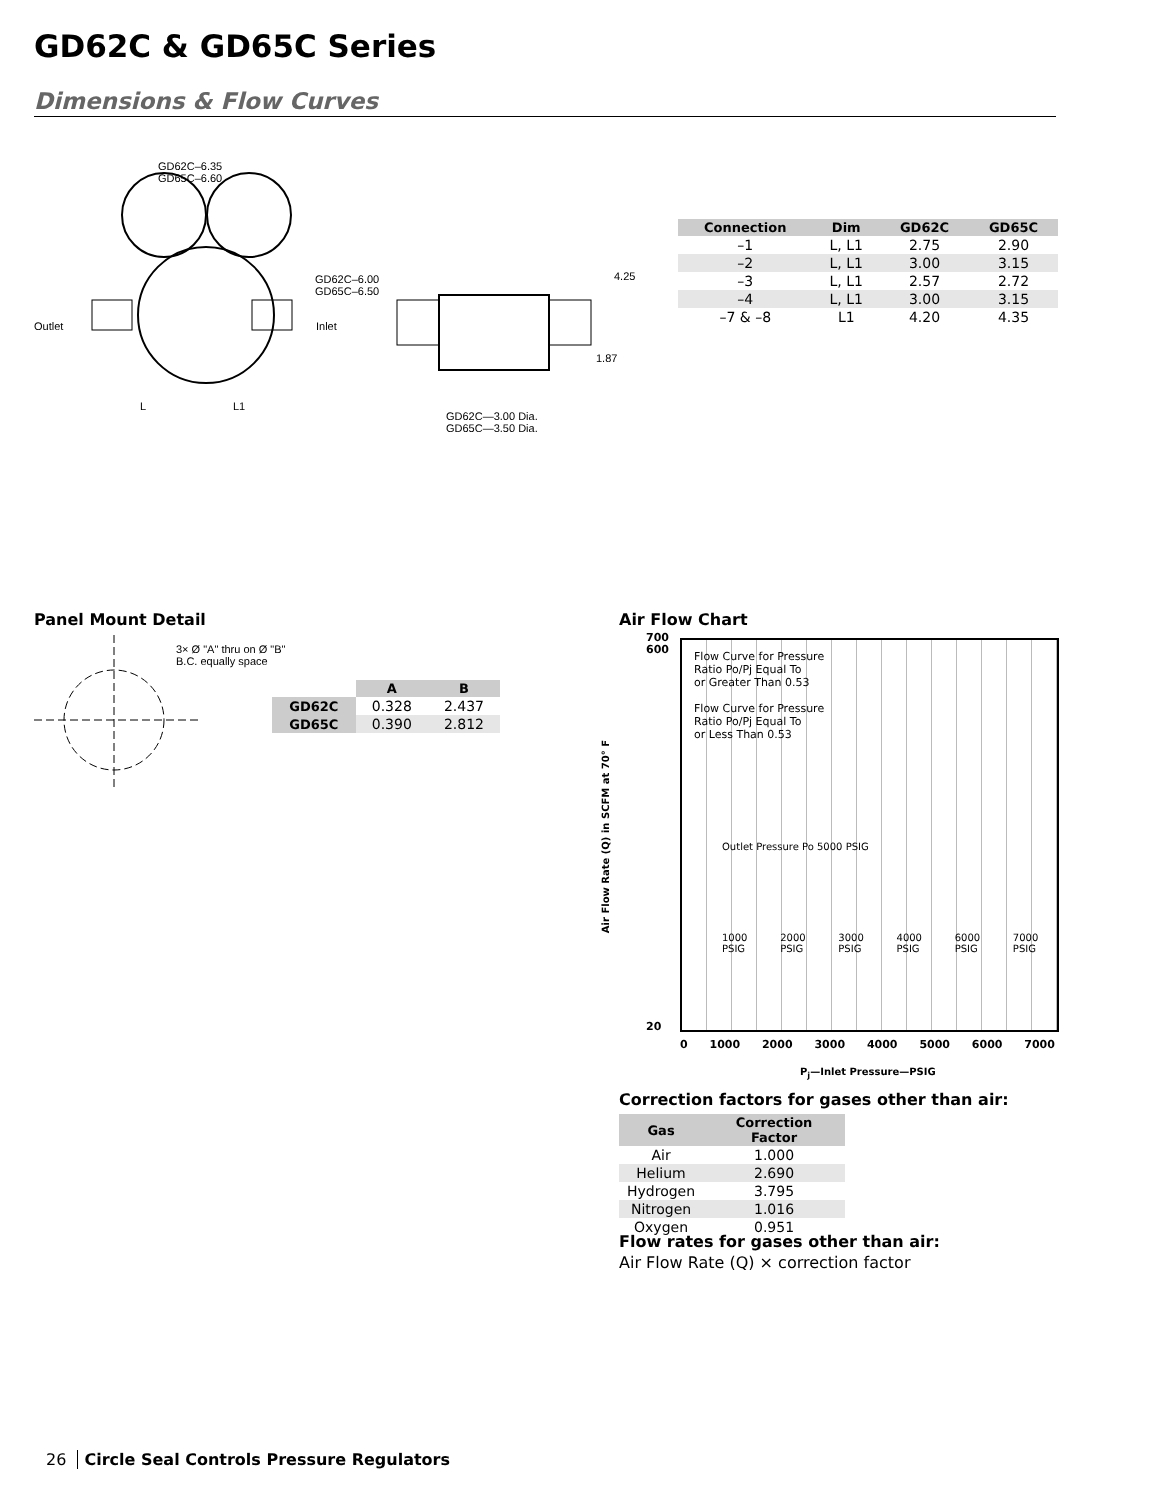GD62C & GD65C Series
Dimensions & Flow Curves
GD62C–6.35
GD65C–6.60
GD62C–6.00
GD65C–6.50
Outlet Inlet
L L1
4.25
1.87
GD62C—3.00 Dia.
GD65C—3.50 Dia.
| Connection | Dim | GD62C | GD65C |
| --- | --- | --- | --- |
| –1 | L, L1 | 2.75 | 2.90 |
| –2 | L, L1 | 3.00 | 3.15 |
| –3 | L, L1 | 2.57 | 2.72 |
| –4 | L, L1 | 3.00 | 3.15 |
| –7 & –8 | L1 | 4.20 | 4.35 |
Panel Mount Detail
3× Ø "A" thru on Ø "B"
B.C. equally space
| | A | B |
| --- | --- | --- |
| GD62C | 0.328 | 2.437 |
| GD65C | 0.390 | 2.812 |
Air Flow Chart
Flow Curve for Pressure
Ratio Po/Pj Equal To
or Greater Than 0.53
Flow Curve for Pressure
Ratio Po/Pj Equal To
or Less Than 0.53
Outlet Pressure Po 5000 PSIG
1000 PSIG 2000 PSIG 3000 PSIG 4000 PSIG 6000 PSIG 7000 PSIG
700
600
Air Flow Rate (Q) in SCFM at 70° F
20
0 1000 2000 3000 4000 5000 6000 7000
P<sub>j</sub>—Inlet Pressure—PSIG
Correction factors for gases other than air:
| Gas | Correction Factor |
| --- | --- |
| Air | 1.000 |
| Helium | 2.690 |
| Hydrogen | 3.795 |
| Nitrogen | 1.016 |
| Oxygen | 0.951 |
Flow rates for gases other than air:
Air Flow Rate (Q) × correction factor
26 Circle Seal Controls Pressure Regulators